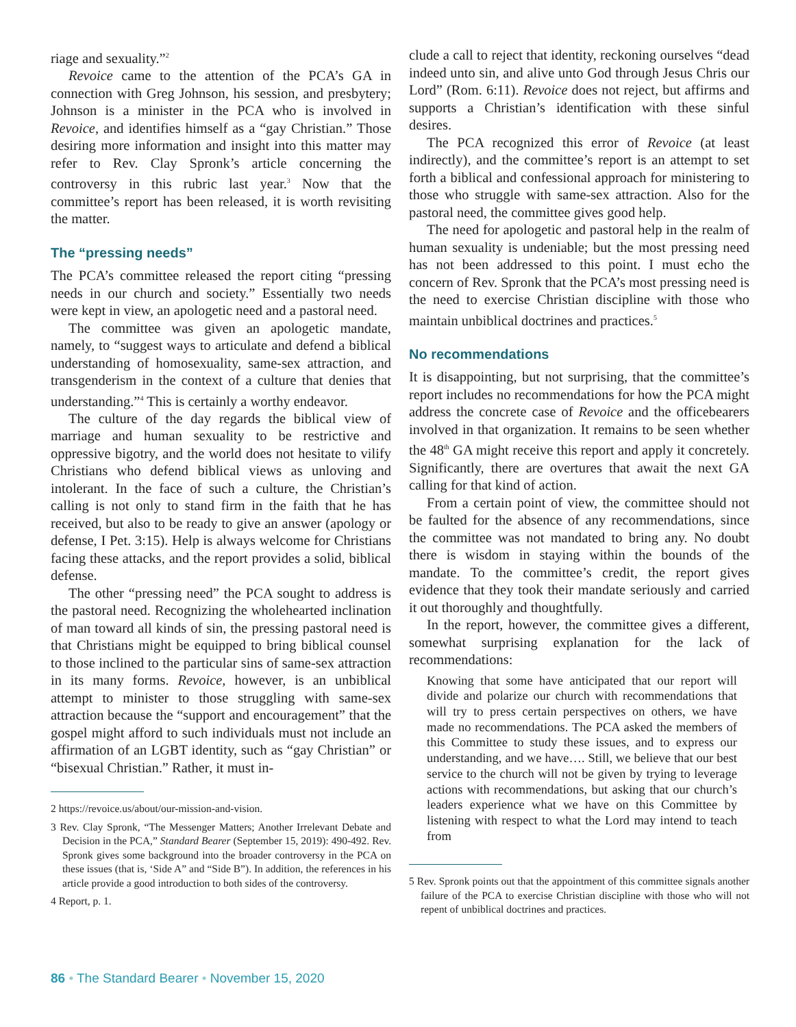riage and sexuality.”<sup>2</sup>
Revoice came to the attention of the PCA’s GA in connection with Greg Johnson, his session, and presbytery; Johnson is a minister in the PCA who is involved in Revoice, and identifies himself as a “gay Christian.” Those desiring more information and insight into this matter may refer to Rev. Clay Spronk’s article concerning the controversy in this rubric last year.<sup>3</sup> Now that the committee’s report has been released, it is worth revisiting the matter.
The “pressing needs”
The PCA’s committee released the report citing “pressing needs in our church and society.” Essentially two needs were kept in view, an apologetic need and a pastoral need.
The committee was given an apologetic mandate, namely, to “suggest ways to articulate and defend a biblical understanding of homosexuality, same-sex attraction, and transgenderism in the context of a culture that denies that understanding.”<sup>4</sup> This is certainly a worthy endeavor.
The culture of the day regards the biblical view of marriage and human sexuality to be restrictive and oppressive bigotry, and the world does not hesitate to vilify Christians who defend biblical views as unloving and intolerant. In the face of such a culture, the Christian’s calling is not only to stand firm in the faith that he has received, but also to be ready to give an answer (apology or defense, I Pet. 3:15). Help is always welcome for Christians facing these attacks, and the report provides a solid, biblical defense.
The other “pressing need” the PCA sought to address is the pastoral need. Recognizing the wholehearted inclination of man toward all kinds of sin, the pressing pastoral need is that Christians might be equipped to bring biblical counsel to those inclined to the particular sins of same-sex attraction in its many forms. Revoice, however, is an unbiblical attempt to minister to those struggling with same-sex attraction because the “support and encouragement” that the gospel might afford to such individuals must not include an affirmation of an LGBT identity, such as “gay Christian” or “bisexual Christian.” Rather, it must in-
2 https://revoice.us/about/our-mission-and-vision.
3 Rev. Clay Spronk, “The Messenger Matters; Another Irrelevant Debate and Decision in the PCA,” Standard Bearer (September 15, 2019): 490-492. Rev. Spronk gives some background into the broader controversy in the PCA on these issues (that is, ‘Side A” and “Side B”). In addition, the references in his article provide a good introduction to both sides of the controversy.
4 Report, p. 1.
clude a call to reject that identity, reckoning ourselves “dead indeed unto sin, and alive unto God through Jesus Chris our Lord” (Rom. 6:11). Revoice does not reject, but affirms and supports a Christian’s identification with these sinful desires.
The PCA recognized this error of Revoice (at least indirectly), and the committee’s report is an attempt to set forth a biblical and confessional approach for ministering to those who struggle with same-sex attraction. Also for the pastoral need, the committee gives good help.
The need for apologetic and pastoral help in the realm of human sexuality is undeniable; but the most pressing need has not been addressed to this point. I must echo the concern of Rev. Spronk that the PCA’s most pressing need is the need to exercise Christian discipline with those who maintain unbiblical doctrines and practices.<sup>5</sup>
No recommendations
It is disappointing, but not surprising, that the committee’s report includes no recommendations for how the PCA might address the concrete case of Revoice and the officebearers involved in that organization. It remains to be seen whether the 48<sup>th</sup> GA might receive this report and apply it concretely. Significantly, there are overtures that await the next GA calling for that kind of action.
From a certain point of view, the committee should not be faulted for the absence of any recommendations, since the committee was not mandated to bring any. No doubt there is wisdom in staying within the bounds of the mandate. To the committee’s credit, the report gives evidence that they took their mandate seriously and carried it out thoroughly and thoughtfully.
In the report, however, the committee gives a different, somewhat surprising explanation for the lack of recommendations:
Knowing that some have anticipated that our report will divide and polarize our church with recommendations that will try to press certain perspectives on others, we have made no recommendations. The PCA asked the members of this Committee to study these issues, and to express our understanding, and we have…. Still, we believe that our best service to the church will not be given by trying to leverage actions with recommendations, but asking that our church’s leaders experience what we have on this Committee by listening with respect to what the Lord may intend to teach from
5 Rev. Spronk points out that the appointment of this committee signals another failure of the PCA to exercise Christian discipline with those who will not repent of unbiblical doctrines and practices.
86 • The Standard Bearer • November 15, 2020